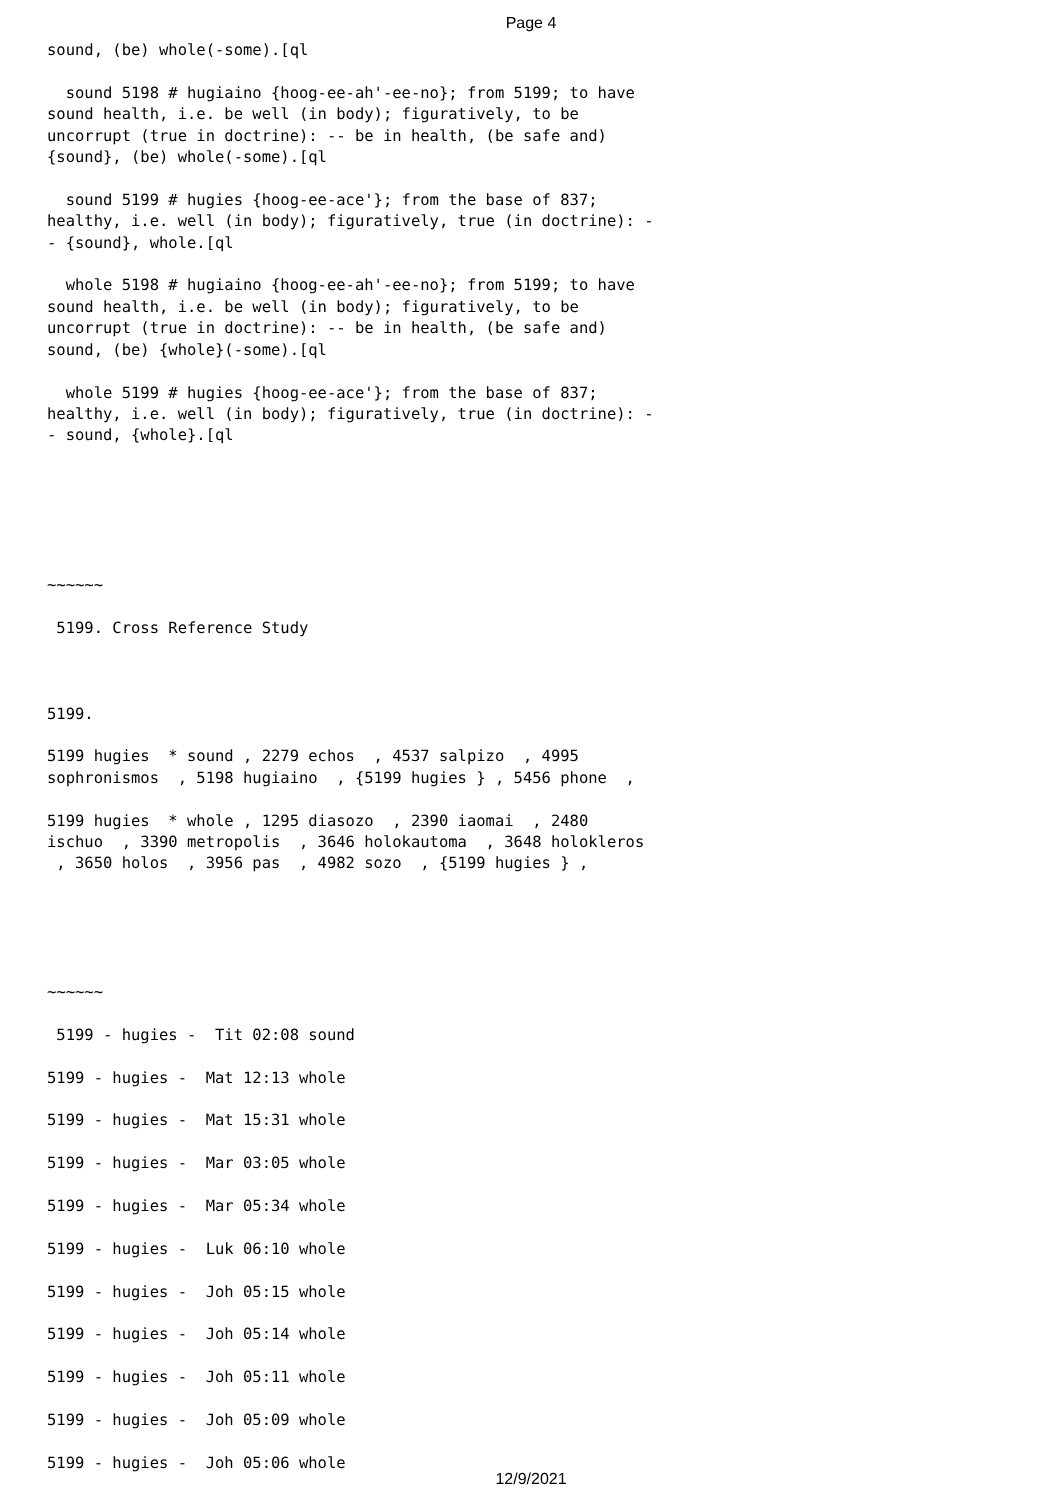Page 4
sound, (be) whole(-some).[ql

  sound 5198 # hugiaino {hoog-ee-ah'-ee-no}; from 5199; to have
sound health, i.e. be well (in body); figuratively, to be
uncorrupt (true in doctrine): -- be in health, (be safe and)
{sound}, (be) whole(-some).[ql

  sound 5199 # hugies {hoog-ee-ace'}; from the base of 837;
healthy, i.e. well (in body); figuratively, true (in doctrine): -
- {sound}, whole.[ql

  whole 5198 # hugiaino {hoog-ee-ah'-ee-no}; from 5199; to have
sound health, i.e. be well (in body); figuratively, to be
uncorrupt (true in doctrine): -- be in health, (be safe and)
sound, (be) {whole}(-some).[ql

  whole 5199 # hugies {hoog-ee-ace'}; from the base of 837;
healthy, i.e. well (in body); figuratively, true (in doctrine): -
- sound, {whole}.[ql






~~~~~~

 5199. Cross Reference Study



5199.

5199 hugies  * sound , 2279 echos  , 4537 salpizo  , 4995
sophronismos  , 5198 hugiaino  , {5199 hugies } , 5456 phone  ,

5199 hugies  * whole , 1295 diasozo  , 2390 iaomai  , 2480
ischuo  , 3390 metropolis  , 3646 holokautoma  , 3648 holokleros
 , 3650 holos  , 3956 pas  , 4982 sozo  , {5199 hugies } ,





~~~~~~

 5199 - hugies -  Tit 02:08 sound

5199 - hugies -  Mat 12:13 whole

5199 - hugies -  Mat 15:31 whole

5199 - hugies -  Mar 03:05 whole

5199 - hugies -  Mar 05:34 whole

5199 - hugies -  Luk 06:10 whole

5199 - hugies -  Joh 05:15 whole

5199 - hugies -  Joh 05:14 whole

5199 - hugies -  Joh 05:11 whole

5199 - hugies -  Joh 05:09 whole

5199 - hugies -  Joh 05:06 whole
12/9/2021